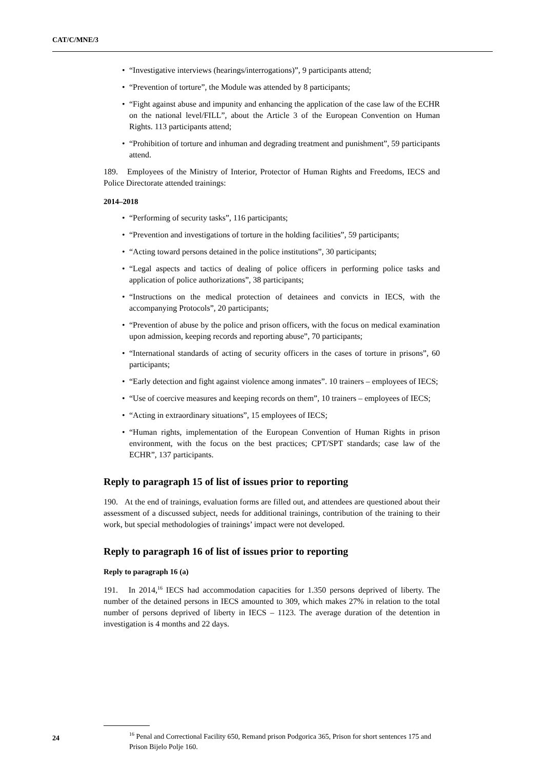CAT/C/MNE/3
• “Investigative interviews (hearings/interrogations)”, 9 participants attend;
• “Prevention of torture”, the Module was attended by 8 participants;
• “Fight against abuse and impunity and enhancing the application of the case law of the ECHR on the national level/FILL”, about the Article 3 of the European Convention on Human Rights. 113 participants attend;
• “Prohibition of torture and inhuman and degrading treatment and punishment”, 59 participants attend.
189. Employees of the Ministry of Interior, Protector of Human Rights and Freedoms, IECS and Police Directorate attended trainings:
2014–2018
• “Performing of security tasks”, 116 participants;
• “Prevention and investigations of torture in the holding facilities”, 59 participants;
• “Acting toward persons detained in the police institutions”, 30 participants;
• “Legal aspects and tactics of dealing of police officers in performing police tasks and application of police authorizations”, 38 participants;
• “Instructions on the medical protection of detainees and convicts in IECS, with the accompanying Protocols”, 20 participants;
• “Prevention of abuse by the police and prison officers, with the focus on medical examination upon admission, keeping records and reporting abuse”, 70 participants;
• “International standards of acting of security officers in the cases of torture in prisons”, 60 participants;
• “Early detection and fight against violence among inmates”. 10 trainers – employees of IECS;
• “Use of coercive measures and keeping records on them”, 10 trainers – employees of IECS;
• “Acting in extraordinary situations”, 15 employees of IECS;
• “Human rights, implementation of the European Convention of Human Rights in prison environment, with the focus on the best practices; CPT/SPT standards; case law of the ECHR”, 137 participants.
Reply to paragraph 15 of list of issues prior to reporting
190. At the end of trainings, evaluation forms are filled out, and attendees are questioned about their assessment of a discussed subject, needs for additional trainings, contribution of the training to their work, but special methodologies of trainings’ impact were not developed.
Reply to paragraph 16 of list of issues prior to reporting
Reply to paragraph 16 (a)
191. In 2014,<sup>16</sup> IECS had accommodation capacities for 1.350 persons deprived of liberty. The number of the detained persons in IECS amounted to 309, which makes 27% in relation to the total number of persons deprived of liberty in IECS – 1123. The average duration of the detention in investigation is 4 months and 22 days.
<sup>16</sup> Penal and Correctional Facility 650, Remand prison Podgorica 365, Prison for short sentences 175 and Prison Bijelo Polje 160.
24